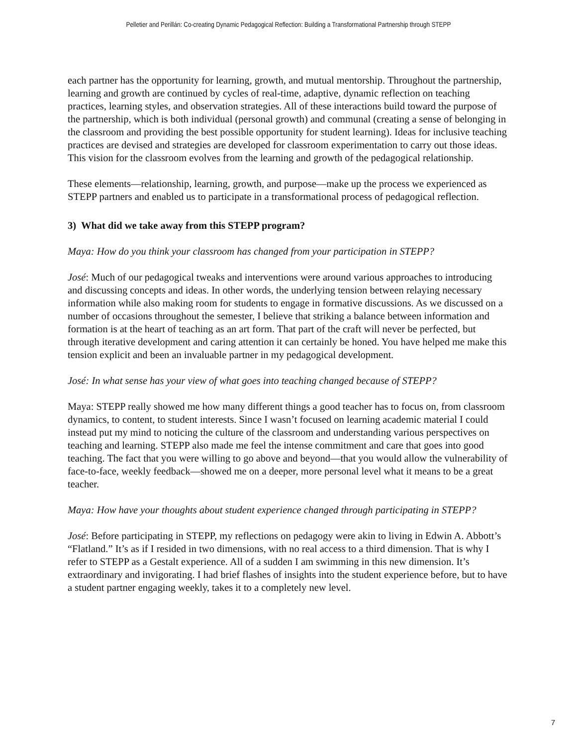Pelletier and Perillán: Co-creating Dynamic Pedagogical Reflection: Building a Transformational Partnership through STEPP
each partner has the opportunity for learning, growth, and mutual mentorship. Throughout the partnership, learning and growth are continued by cycles of real-time, adaptive, dynamic reflection on teaching practices, learning styles, and observation strategies. All of these interactions build toward the purpose of the partnership, which is both individual (personal growth) and communal (creating a sense of belonging in the classroom and providing the best possible opportunity for student learning). Ideas for inclusive teaching practices are devised and strategies are developed for classroom experimentation to carry out those ideas. This vision for the classroom evolves from the learning and growth of the pedagogical relationship.
These elements—relationship, learning, growth, and purpose—make up the process we experienced as STEPP partners and enabled us to participate in a transformational process of pedagogical reflection.
3) What did we take away from this STEPP program?
Maya: How do you think your classroom has changed from your participation in STEPP?
José: Much of our pedagogical tweaks and interventions were around various approaches to introducing and discussing concepts and ideas. In other words, the underlying tension between relaying necessary information while also making room for students to engage in formative discussions. As we discussed on a number of occasions throughout the semester, I believe that striking a balance between information and formation is at the heart of teaching as an art form. That part of the craft will never be perfected, but through iterative development and caring attention it can certainly be honed. You have helped me make this tension explicit and been an invaluable partner in my pedagogical development.
José: In what sense has your view of what goes into teaching changed because of STEPP?
Maya: STEPP really showed me how many different things a good teacher has to focus on, from classroom dynamics, to content, to student interests. Since I wasn’t focused on learning academic material I could instead put my mind to noticing the culture of the classroom and understanding various perspectives on teaching and learning. STEPP also made me feel the intense commitment and care that goes into good teaching. The fact that you were willing to go above and beyond—that you would allow the vulnerability of face-to-face, weekly feedback—showed me on a deeper, more personal level what it means to be a great teacher.
Maya: How have your thoughts about student experience changed through participating in STEPP?
José: Before participating in STEPP, my reflections on pedagogy were akin to living in Edwin A. Abbott’s “Flatland.” It’s as if I resided in two dimensions, with no real access to a third dimension. That is why I refer to STEPP as a Gestalt experience. All of a sudden I am swimming in this new dimension. It’s extraordinary and invigorating. I had brief flashes of insights into the student experience before, but to have a student partner engaging weekly, takes it to a completely new level.
7